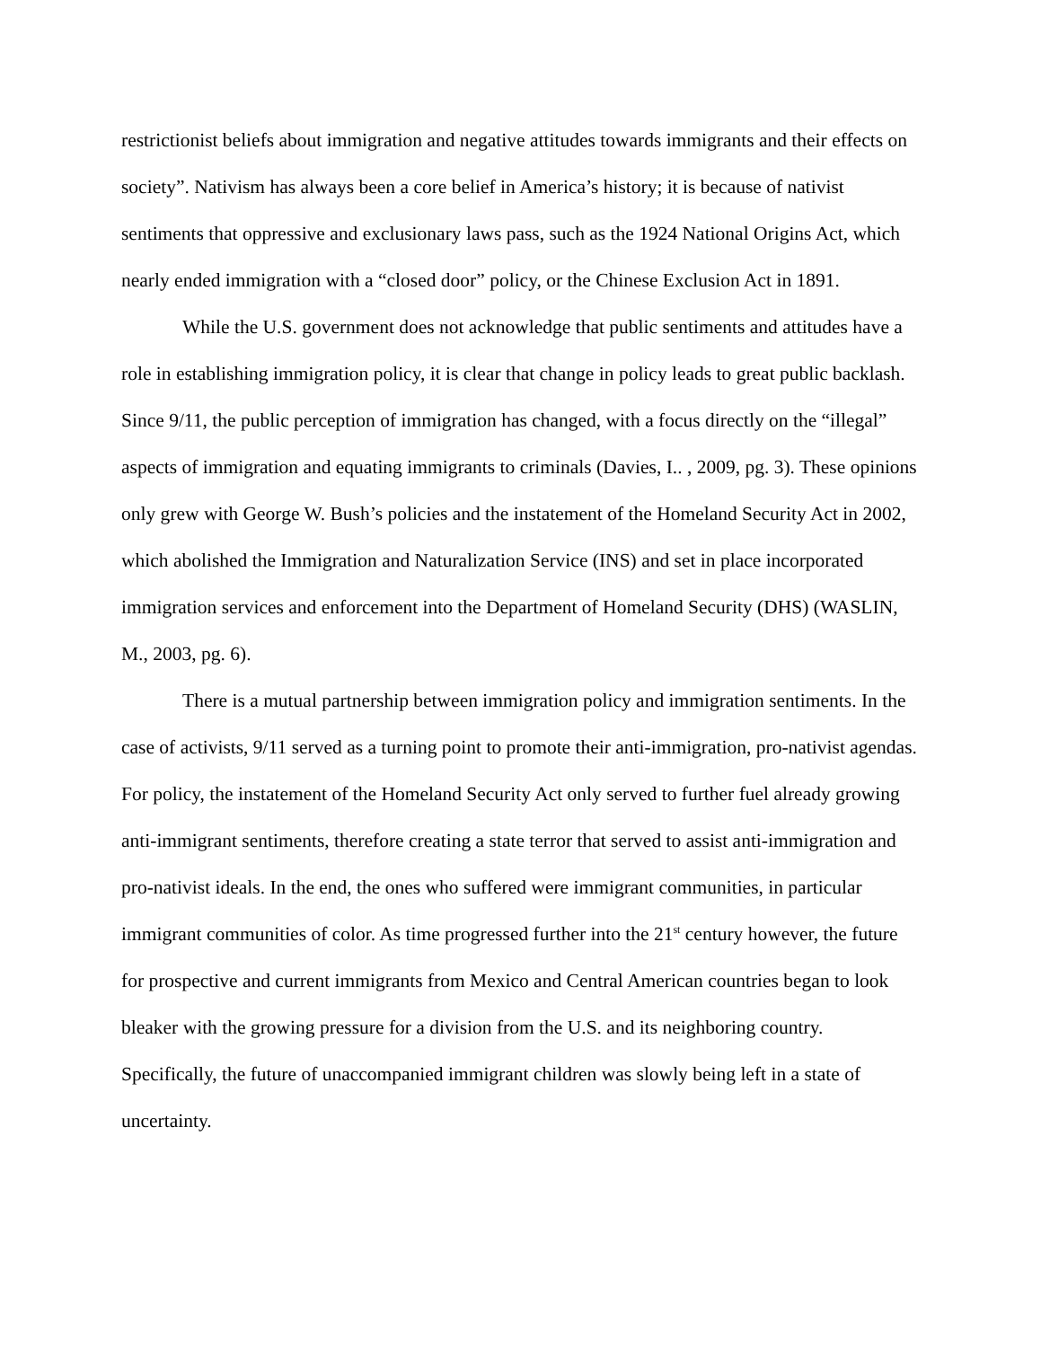restrictionist beliefs about immigration and negative attitudes towards immigrants and their effects on society”. Nativism has always been a core belief in America’s history; it is because of nativist sentiments that oppressive and exclusionary laws pass, such as the 1924 National Origins Act, which nearly ended immigration with a “closed door” policy, or the Chinese Exclusion Act in 1891.
While the U.S. government does not acknowledge that public sentiments and attitudes have a role in establishing immigration policy, it is clear that change in policy leads to great public backlash. Since 9/11, the public perception of immigration has changed, with a focus directly on the “illegal” aspects of immigration and equating immigrants to criminals (Davies, I.. , 2009, pg. 3). These opinions only grew with George W. Bush’s policies and the instatement of the Homeland Security Act in 2002, which abolished the Immigration and Naturalization Service (INS) and set in place incorporated immigration services and enforcement into the Department of Homeland Security (DHS) (WASLIN, M., 2003, pg. 6).
There is a mutual partnership between immigration policy and immigration sentiments. In the case of activists, 9/11 served as a turning point to promote their anti-immigration, pro-nativist agendas. For policy, the instatement of the Homeland Security Act only served to further fuel already growing anti-immigrant sentiments, therefore creating a state terror that served to assist anti-immigration and pro-nativist ideals. In the end, the ones who suffered were immigrant communities, in particular immigrant communities of color. As time progressed further into the 21<sup>st</sup> century however, the future for prospective and current immigrants from Mexico and Central American countries began to look bleaker with the growing pressure for a division from the U.S. and its neighboring country. Specifically, the future of unaccompanied immigrant children was slowly being left in a state of uncertainty.